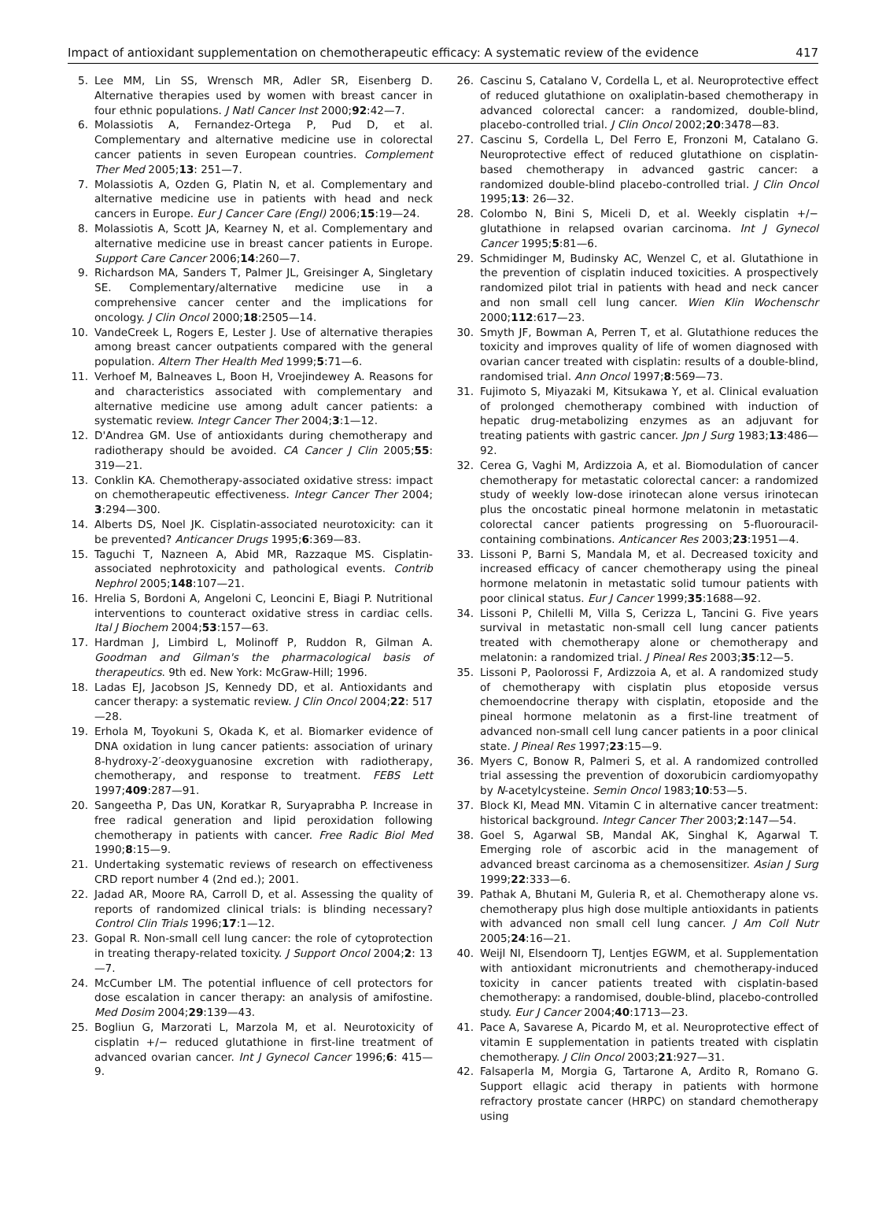Impact of antioxidant supplementation on chemotherapeutic efficacy: A systematic review of the evidence 417
5. Lee MM, Lin SS, Wrensch MR, Adler SR, Eisenberg D. Alternative therapies used by women with breast cancer in four ethnic populations. J Natl Cancer Inst 2000;92:42—7.
6. Molassiotis A, Fernandez-Ortega P, Pud D, et al. Complementary and alternative medicine use in colorectal cancer patients in seven European countries. Complement Ther Med 2005;13: 251—7.
7. Molassiotis A, Ozden G, Platin N, et al. Complementary and alternative medicine use in patients with head and neck cancers in Europe. Eur J Cancer Care (Engl) 2006;15:19—24.
8. Molassiotis A, Scott JA, Kearney N, et al. Complementary and alternative medicine use in breast cancer patients in Europe. Support Care Cancer 2006;14:260—7.
9. Richardson MA, Sanders T, Palmer JL, Greisinger A, Singletary SE. Complementary/alternative medicine use in a comprehensive cancer center and the implications for oncology. J Clin Oncol 2000;18:2505—14.
10. VandeCreek L, Rogers E, Lester J. Use of alternative therapies among breast cancer outpatients compared with the general population. Altern Ther Health Med 1999;5:71—6.
11. Verhoef M, Balneaves L, Boon H, Vroejindewey A. Reasons for and characteristics associated with complementary and alternative medicine use among adult cancer patients: a systematic review. Integr Cancer Ther 2004;3:1—12.
12. D'Andrea GM. Use of antioxidants during chemotherapy and radiotherapy should be avoided. CA Cancer J Clin 2005;55: 319—21.
13. Conklin KA. Chemotherapy-associated oxidative stress: impact on chemotherapeutic effectiveness. Integr Cancer Ther 2004; 3:294—300.
14. Alberts DS, Noel JK. Cisplatin-associated neurotoxicity: can it be prevented? Anticancer Drugs 1995;6:369—83.
15. Taguchi T, Nazneen A, Abid MR, Razzaque MS. Cisplatin-associated nephrotoxicity and pathological events. Contrib Nephrol 2005;148:107—21.
16. Hrelia S, Bordoni A, Angeloni C, Leoncini E, Biagi P. Nutritional interventions to counteract oxidative stress in cardiac cells. Ital J Biochem 2004;53:157—63.
17. Hardman J, Limbird L, Molinoff P, Ruddon R, Gilman A. Goodman and Gilman's the pharmacological basis of therapeutics. 9th ed. New York: McGraw-Hill; 1996.
18. Ladas EJ, Jacobson JS, Kennedy DD, et al. Antioxidants and cancer therapy: a systematic review. J Clin Oncol 2004;22: 517—28.
19. Erhola M, Toyokuni S, Okada K, et al. Biomarker evidence of DNA oxidation in lung cancer patients: association of urinary 8-hydroxy-2′-deoxyguanosine excretion with radiotherapy, chemotherapy, and response to treatment. FEBS Lett 1997;409:287—91.
20. Sangeetha P, Das UN, Koratkar R, Suryaprabha P. Increase in free radical generation and lipid peroxidation following chemotherapy in patients with cancer. Free Radic Biol Med 1990;8:15—9.
21. Undertaking systematic reviews of research on effectiveness CRD report number 4 (2nd ed.); 2001.
22. Jadad AR, Moore RA, Carroll D, et al. Assessing the quality of reports of randomized clinical trials: is blinding necessary? Control Clin Trials 1996;17:1—12.
23. Gopal R. Non-small cell lung cancer: the role of cytoprotection in treating therapy-related toxicity. J Support Oncol 2004;2: 13—7.
24. McCumber LM. The potential influence of cell protectors for dose escalation in cancer therapy: an analysis of amifostine. Med Dosim 2004;29:139—43.
25. Bogliun G, Marzorati L, Marzola M, et al. Neurotoxicity of cisplatin +/− reduced glutathione in first-line treatment of advanced ovarian cancer. Int J Gynecol Cancer 1996;6: 415—9.
26. Cascinu S, Catalano V, Cordella L, et al. Neuroprotective effect of reduced glutathione on oxaliplatin-based chemotherapy in advanced colorectal cancer: a randomized, double-blind, placebo-controlled trial. J Clin Oncol 2002;20:3478—83.
27. Cascinu S, Cordella L, Del Ferro E, Fronzoni M, Catalano G. Neuroprotective effect of reduced glutathione on cisplatin-based chemotherapy in advanced gastric cancer: a randomized double-blind placebo-controlled trial. J Clin Oncol 1995;13: 26—32.
28. Colombo N, Bini S, Miceli D, et al. Weekly cisplatin +/− glutathione in relapsed ovarian carcinoma. Int J Gynecol Cancer 1995;5:81—6.
29. Schmidinger M, Budinsky AC, Wenzel C, et al. Glutathione in the prevention of cisplatin induced toxicities. A prospectively randomized pilot trial in patients with head and neck cancer and non small cell lung cancer. Wien Klin Wochenschr 2000;112:617—23.
30. Smyth JF, Bowman A, Perren T, et al. Glutathione reduces the toxicity and improves quality of life of women diagnosed with ovarian cancer treated with cisplatin: results of a double-blind, randomised trial. Ann Oncol 1997;8:569—73.
31. Fujimoto S, Miyazaki M, Kitsukawa Y, et al. Clinical evaluation of prolonged chemotherapy combined with induction of hepatic drug-metabolizing enzymes as an adjuvant for treating patients with gastric cancer. Jpn J Surg 1983;13:486—92.
32. Cerea G, Vaghi M, Ardizzoia A, et al. Biomodulation of cancer chemotherapy for metastatic colorectal cancer: a randomized study of weekly low-dose irinotecan alone versus irinotecan plus the oncostatic pineal hormone melatonin in metastatic colorectal cancer patients progressing on 5-fluorouracil-containing combinations. Anticancer Res 2003;23:1951—4.
33. Lissoni P, Barni S, Mandala M, et al. Decreased toxicity and increased efficacy of cancer chemotherapy using the pineal hormone melatonin in metastatic solid tumour patients with poor clinical status. Eur J Cancer 1999;35:1688—92.
34. Lissoni P, Chilelli M, Villa S, Cerizza L, Tancini G. Five years survival in metastatic non-small cell lung cancer patients treated with chemotherapy alone or chemotherapy and melatonin: a randomized trial. J Pineal Res 2003;35:12—5.
35. Lissoni P, Paolorossi F, Ardizzoia A, et al. A randomized study of chemotherapy with cisplatin plus etoposide versus chemoendocrine therapy with cisplatin, etoposide and the pineal hormone melatonin as a first-line treatment of advanced non-small cell lung cancer patients in a poor clinical state. J Pineal Res 1997;23:15—9.
36. Myers C, Bonow R, Palmeri S, et al. A randomized controlled trial assessing the prevention of doxorubicin cardiomyopathy by N-acetylcysteine. Semin Oncol 1983;10:53—5.
37. Block KI, Mead MN. Vitamin C in alternative cancer treatment: historical background. Integr Cancer Ther 2003;2:147—54.
38. Goel S, Agarwal SB, Mandal AK, Singhal K, Agarwal T. Emerging role of ascorbic acid in the management of advanced breast carcinoma as a chemosensitizer. Asian J Surg 1999;22:333—6.
39. Pathak A, Bhutani M, Guleria R, et al. Chemotherapy alone vs. chemotherapy plus high dose multiple antioxidants in patients with advanced non small cell lung cancer. J Am Coll Nutr 2005;24:16—21.
40. Weijl NI, Elsendoorn TJ, Lentjes EGWM, et al. Supplementation with antioxidant micronutrients and chemotherapy-induced toxicity in cancer patients treated with cisplatin-based chemotherapy: a randomised, double-blind, placebo-controlled study. Eur J Cancer 2004;40:1713—23.
41. Pace A, Savarese A, Picardo M, et al. Neuroprotective effect of vitamin E supplementation in patients treated with cisplatin chemotherapy. J Clin Oncol 2003;21:927—31.
42. Falsaperla M, Morgia G, Tartarone A, Ardito R, Romano G. Support ellagic acid therapy in patients with hormone refractory prostate cancer (HRPC) on standard chemotherapy using